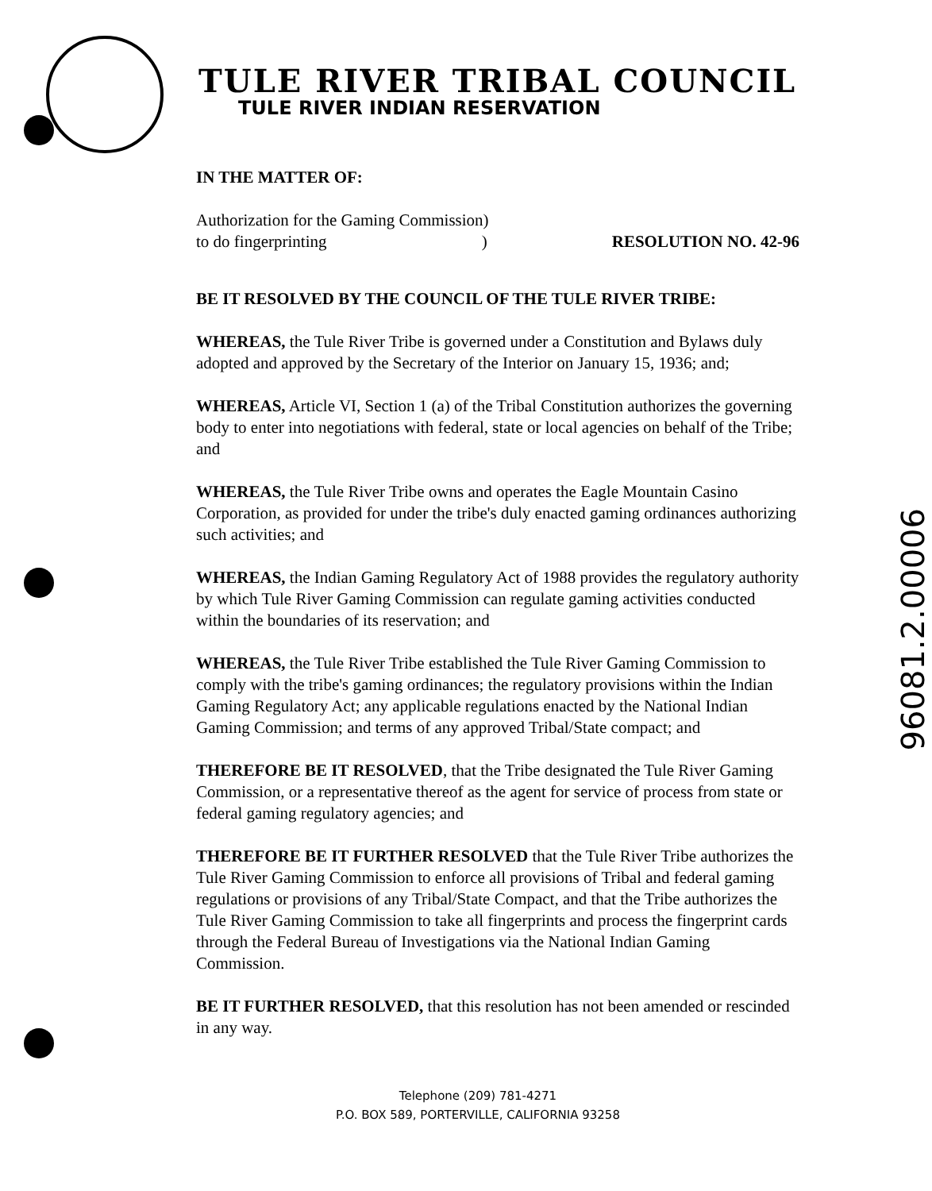TULE RIVER TRIBAL COUNCIL
TULE RIVER INDIAN RESERVATION
IN THE MATTER OF:
Authorization for the Gaming Commission)
to do fingerprinting )
RESOLUTION NO. 42-96
BE IT RESOLVED BY THE COUNCIL OF THE TULE RIVER TRIBE:
WHEREAS, the Tule River Tribe is governed under a Constitution and Bylaws duly adopted and approved by the Secretary of the Interior on January 15, 1936; and;
WHEREAS, Article VI, Section 1 (a) of the Tribal Constitution authorizes the governing body to enter into negotiations with federal, state or local agencies on behalf of the Tribe; and
WHEREAS, the Tule River Tribe owns and operates the Eagle Mountain Casino Corporation, as provided for under the tribe's duly enacted gaming ordinances authorizing such activities; and
WHEREAS, the Indian Gaming Regulatory Act of 1988 provides the regulatory authority by which Tule River Gaming Commission can regulate gaming activities conducted within the boundaries of its reservation; and
WHEREAS, the Tule River Tribe established the Tule River Gaming Commission to comply with the tribe's gaming ordinances; the regulatory provisions within the Indian Gaming Regulatory Act; any applicable regulations enacted by the National Indian Gaming Commission; and terms of any approved Tribal/State compact; and
THEREFORE BE IT RESOLVED, that the Tribe designated the Tule River Gaming Commission, or a representative thereof as the agent for service of process from state or federal gaming regulatory agencies; and
THEREFORE BE IT FURTHER RESOLVED that the Tule River Tribe authorizes the Tule River Gaming Commission to enforce all provisions of Tribal and federal gaming regulations or provisions of any Tribal/State Compact, and that the Tribe authorizes the Tule River Gaming Commission to take all fingerprints and process the fingerprint cards through the Federal Bureau of Investigations via the National Indian Gaming Commission.
BE IT FURTHER RESOLVED, that this resolution has not been amended or rescinded in any way.
Telephone (209) 781-4271
P.O. BOX 589, PORTERVILLE, CALIFORNIA 93258
96081.2.00006